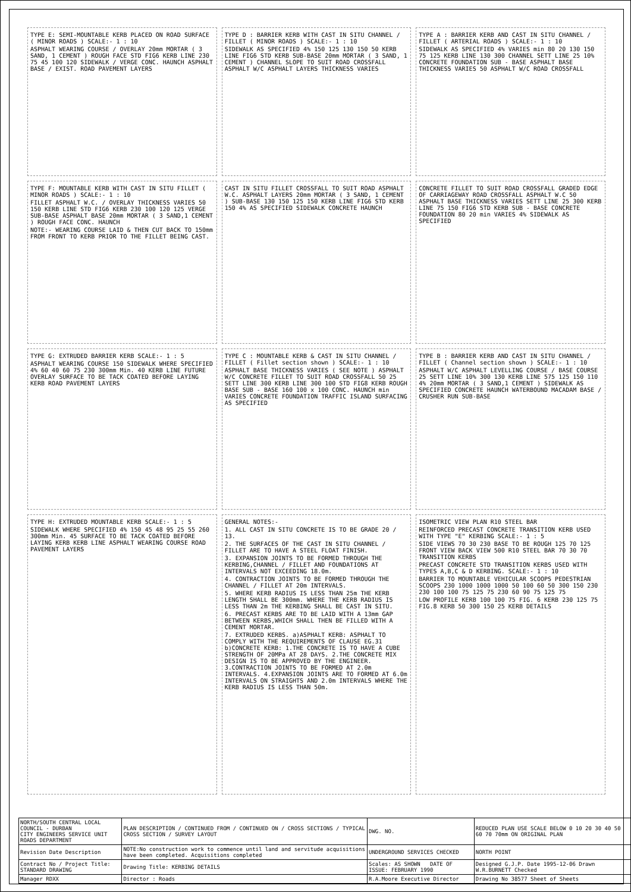TYPE E: SEMI-MOUNTABLE KERB PLACED ON ROAD SURFACE ( MINOR ROADS ) SCALE:- 1 : 10
ASPHALT WEARING COURSE / OVERLAY 20mm MORTAR ( 3 SAND, 1 CEMENT ) ROUGH FACE STD FIG6 KERB LINE 230 75 45 100 120 SIDEWALK / VERGE CONC. HAUNCH ASPHALT BASE / EXIST. ROAD PAVEMENT LAYERS
TYPE D : BARRIER KERB WITH CAST IN SITU CHANNEL / FILLET ( MINOR ROADS ) SCALE:- 1 : 10
SIDEWALK AS SPECIFIED 4% 150 125 130 150 50 KERB LINE FIG6 STD KERB SUB-BASE 20mm MORTAR ( 3 SAND, 1 CEMENT ) CHANNEL SLOPE TO SUIT ROAD CROSSFALL ASPHALT W/C ASPHALT LAYERS THICKNESS VARIES
TYPE A : BARRIER KERB AND CAST IN SITU CHANNEL / FILLET ( ARTERIAL ROADS ) SCALE:- 1 : 10
SIDEWALK AS SPECIFIED 4% VARIES min 80 20 130 150 75 125 KERB LINE 130 300 CHANNEL SETT LINE 25 10% CONCRETE FOUNDATION SUB - BASE ASPHALT BASE THICKNESS VARIES 50 ASPHALT W/C ROAD CROSSFALL
TYPE F: MOUNTABLE KERB WITH CAST IN SITU FILLET ( MINOR ROADS ) SCALE:- 1 : 10
FILLET ASPHALT W.C. / OVERLAY THICKNESS VARIES 50 150 KERB LINE STD FIG6 KERB 230 100 120 125 VERGE SUB-BASE ASPHALT BASE 20mm MORTAR ( 3 SAND,1 CEMENT ) ROUGH FACE CONC. HAUNCH
NOTE:- WEARING COURSE LAID & THEN CUT BACK TO 150mm FROM FRONT TO KERB PRIOR TO THE FILLET BEING CAST.
CAST IN SITU FILLET CROSSFALL TO SUIT ROAD ASPHALT W.C. ASPHALT LAYERS 20mm MORTAR ( 3 SAND, 1 CEMENT ) SUB-BASE 130 150 125 150 KERB LINE FIG6 STD KERB 150 4% AS SPECIFIED SIDEWALK CONCRETE HAUNCH
CONCRETE FILLET TO SUIT ROAD CROSSFALL GRADED EDGE OF CARRIAGEWAY ROAD CROSSFALL ASPHALT W.C 50 ASPHALT BASE THICKNESS VARIES SETT LINE 25 300 KERB LINE 75 150 FIG6 STD KERB SUB - BASE CONCRETE FOUNDATION 80 20 min VARIES 4% SIDEWALK AS SPECIFIED
TYPE G: EXTRUDED BARRIER KERB SCALE:- 1 : 5
ASPHALT WEARING COURSE 150 SIDEWALK WHERE SPECIFIED 4% 60 40 60 75 230 300mm Min. 40 KERB LINE FUTURE OVERLAY SURFACE TO BE TACK COATED BEFORE LAYING KERB ROAD PAVEMENT LAYERS
TYPE C : MOUNTABLE KERB & CAST IN SITU CHANNEL / FILLET ( Fillet section shown ) SCALE:- 1 : 10
ASPHALT BASE THICKNESS VARIES ( SEE NOTE ) ASPHALT W/C CONCRETE FILLET TO SUIT ROAD CROSSFALL 50 25 SETT LINE 300 KERB LINE 300 100 STD FIG8 KERB ROUGH BASE SUB - BASE 160 100 x 100 CONC. HAUNCH min VARIES CONCRETE FOUNDATION TRAFFIC ISLAND SURFACING AS SPECIFIED
TYPE B : BARRIER KERB AND CAST IN SITU CHANNEL / FILLET ( Channel section shown ) SCALE:- 1 : 10
ASPHALT W/C ASPHALT LEVELLING COURSE / BASE COURSE 25 SETT LINE 10% 300 130 KERB LINE 575 125 150 110 4% 20mm MORTAR ( 3 SAND,1 CEMENT ) SIDEWALK AS SPECIFIED CONCRETE HAUNCH WATERBOUND MACADAM BASE / CRUSHER RUN SUB-BASE
TYPE H: EXTRUDED MOUNTABLE KERB SCALE:- 1 : 5
SIDEWALK WHERE SPECIFIED 4% 150 45 48 95 25 55 260 300mm Min. 45 SURFACE TO BE TACK COATED BEFORE LAYING KERB KERB LINE ASPHALT WEARING COURSE ROAD PAVEMENT LAYERS
GENERAL NOTES:-
1. ALL CAST IN SITU CONCRETE IS TO BE GRADE 20 / 13.
2. THE SURFACES OF THE CAST IN SITU CHANNEL / FILLET ARE TO HAVE A STEEL FLOAT FINISH.
3. EXPANSION JOINTS TO BE FORMED THROUGH THE KERBING,CHANNEL / FILLET AND FOUNDATIONS AT INTERVALS NOT EXCEEDING 18.0m.
4. CONTRACTION JOINTS TO BE FORMED THROUGH THE CHANNEL / FILLET AT 20m INTERVALS.
5. WHERE KERB RADIUS IS LESS THAN 25m THE KERB LENGTH SHALL BE 300mm. WHERE THE KERB RADIUS IS LESS THAN 2m THE KERBING SHALL BE CAST IN SITU.
6. PRECAST KERBS ARE TO BE LAID WITH A 13mm GAP BETWEEN KERBS,WHICH SHALL THEN BE FILLED WITH A CEMENT MORTAR.
7. EXTRUDED KERBS. a)ASPHALT KERB: ASPHALT TO COMPLY WITH THE REQUIREMENTS OF CLAUSE EG.31 b)CONCRETE KERB: 1.THE CONCRETE IS TO HAVE A CUBE STRENGTH OF 20MPa AT 28 DAYS. 2.THE CONCRETE MIX DESIGN IS TO BE APPROVED BY THE ENGINEER. 3.CONTRACTION JOINTS TO BE FORMED AT 2.0m INTERVALS. 4.EXPANSION JOINTS ARE TO FORMED AT 6.0m INTERVALS ON STRAIGHTS AND 2.0m INTERVALS WHERE THE KERB RADIUS IS LESS THAN 50m.
ISOMETRIC VIEW PLAN R10 STEEL BAR
REINFORCED PRECAST CONCRETE TRANSITION KERB USED WITH TYPE "E" KERBING SCALE:- 1 : 5
SIDE VIEWS 70 30 230 BASE TO BE ROUGH 125 70 125 FRONT VIEW BACK VIEW 500 R10 STEEL BAR 70 30 70 TRANSITION KERBS
PRECAST CONCRETE STD TRANSITION KERBS USED WITH TYPES A,B,C & D KERBING. SCALE:- 1 : 10
BARRIER TO MOUNTABLE VEHICULAR SCOOPS PEDESTRIAN SCOOPS 230 1000 1000 1000 50 100 60 50 300 150 230 230 100 100 75 125 75 230 60 90 75 125 75
LOW PROFILE KERB 100 100 75 FIG. 6 KERB 230 125 75 FIG.8 KERB 50 300 150 25 KERB DETAILS
| NORTH/SOUTH CENTRAL LOCAL COUNCIL - DURBAN CITY ENGINEERS SERVICE UNIT ROADS DEPARTMENT | PLAN DESCRIPTION / CONTINUED FROM / CONTINUED ON / CROSS SECTIONS / TYPICAL CROSS SECTION / SURVEY LAYOUT | DWG. NO. | REDUCED PLAN USE SCALE BELOW 0 10 20 30 40 50 60 70 70mm ON ORIGINAL PLAN |
| Revision Date Description | NOTE:No construction work to commence until land and servitude acquisitions have been completed. Acquisitions completed | UNDERGROUND SERVICES CHECKED | NORTH POINT |
| Contract No / Project Title: STANDARD DRAWING | Drawing Title: KERBING DETAILS | Scales: AS SHOWN DATE OF ISSUE: FEBRUARY 1990 | Designed G.J.P. Date 1995-12-06 Drawn W.R.BURNETT Checked |
| Manager RDXX | Director : Roads | R.A.Moore Executive Director | Drawing No 38577 Sheet of Sheets |